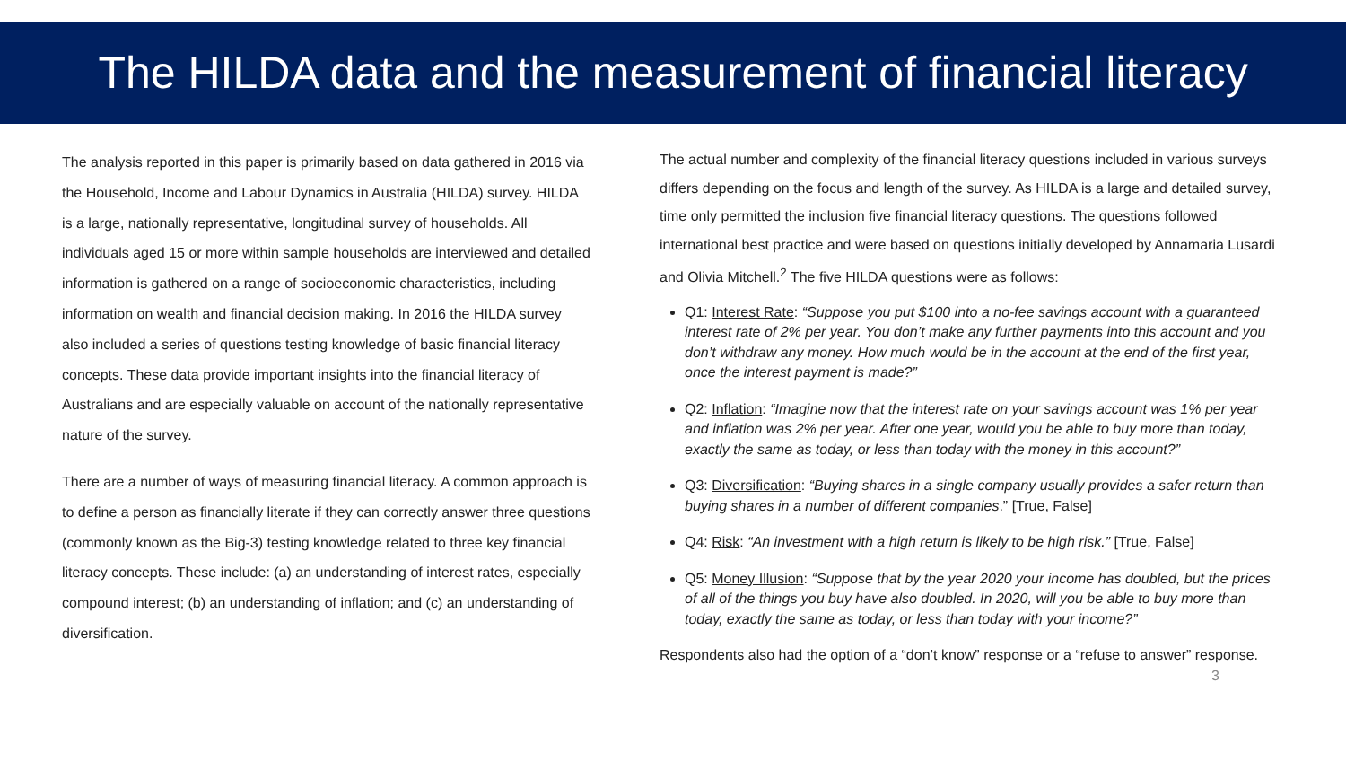The HILDA data and the measurement of financial literacy
The analysis reported in this paper is primarily based on data gathered in 2016 via the Household, Income and Labour Dynamics in Australia (HILDA) survey. HILDA is a large, nationally representative, longitudinal survey of households. All individuals aged 15 or more within sample households are interviewed and detailed information is gathered on a range of socioeconomic characteristics, including information on wealth and financial decision making. In 2016 the HILDA survey also included a series of questions testing knowledge of basic financial literacy concepts. These data provide important insights into the financial literacy of Australians and are especially valuable on account of the nationally representative nature of the survey.
There are a number of ways of measuring financial literacy. A common approach is to define a person as financially literate if they can correctly answer three questions (commonly known as the Big-3) testing knowledge related to three key financial literacy concepts. These include: (a) an understanding of interest rates, especially compound interest; (b) an understanding of inflation; and (c) an understanding of diversification.
The actual number and complexity of the financial literacy questions included in various surveys differs depending on the focus and length of the survey. As HILDA is a large and detailed survey, time only permitted the inclusion five financial literacy questions. The questions followed international best practice and were based on questions initially developed by Annamaria Lusardi and Olivia Mitchell.<sup>2</sup> The five HILDA questions were as follows:
Q1: Interest Rate: “Suppose you put $100 into a no-fee savings account with a guaranteed interest rate of 2% per year. You don’t make any further payments into this account and you don’t withdraw any money. How much would be in the account at the end of the first year, once the interest payment is made?”
Q2: Inflation: “Imagine now that the interest rate on your savings account was 1% per year and inflation was 2% per year. After one year, would you be able to buy more than today, exactly the same as today, or less than today with the money in this account?”
Q3: Diversification: “Buying shares in a single company usually provides a safer return than buying shares in a number of different companies.” [True, False]
Q4: Risk: “An investment with a high return is likely to be high risk.” [True, False]
Q5: Money Illusion: “Suppose that by the year 2020 your income has doubled, but the prices of all of the things you buy have also doubled. In 2020, will you be able to buy more than today, exactly the same as today, or less than today with your income?”
Respondents also had the option of a “don’t know” response or a “refuse to answer” response. 3